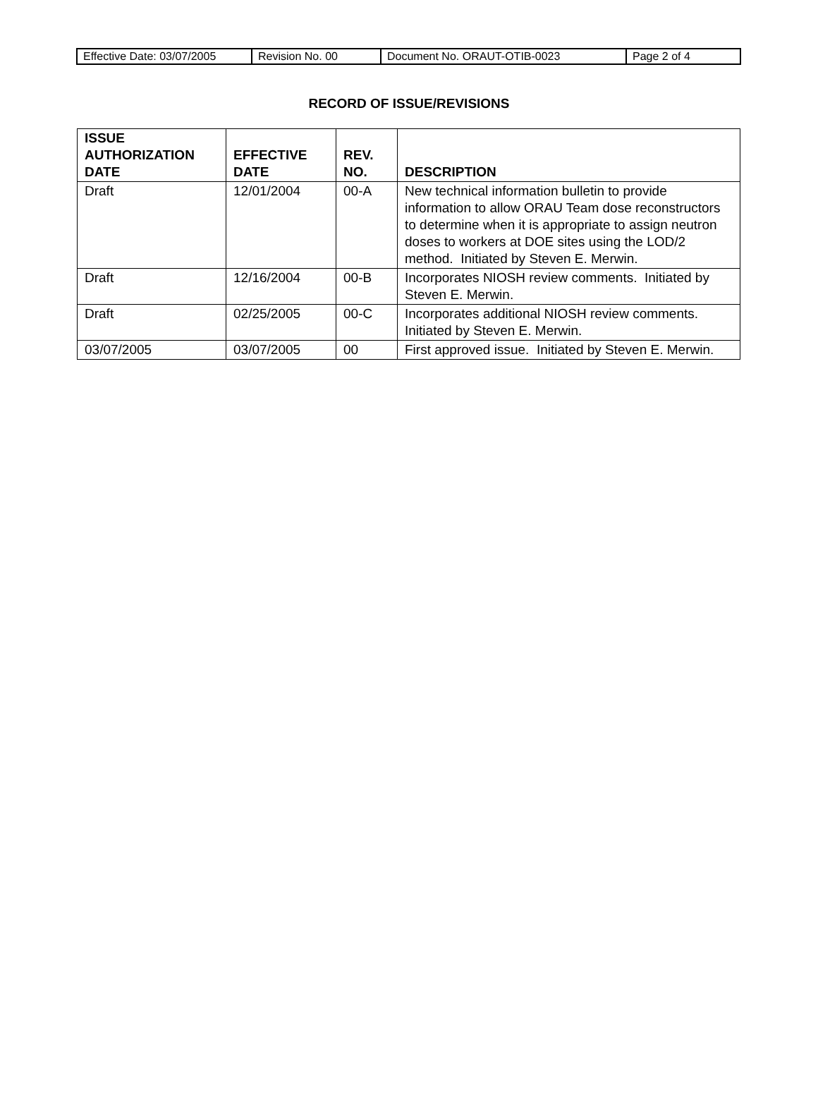| Effective Date: 03/07/2005 | Revision No. 00 | Document No. ORAUT-OTIB-0023 | Page 2 of 4 |
RECORD OF ISSUE/REVISIONS
| ISSUE AUTHORIZATION DATE | EFFECTIVE DATE | REV. NO. | DESCRIPTION |
| --- | --- | --- | --- |
| Draft | 12/01/2004 | 00-A | New technical information bulletin to provide information to allow ORAU Team dose reconstructors to determine when it is appropriate to assign neutron doses to workers at DOE sites using the LOD/2 method. Initiated by Steven E. Merwin. |
| Draft | 12/16/2004 | 00-B | Incorporates NIOSH review comments. Initiated by Steven E. Merwin. |
| Draft | 02/25/2005 | 00-C | Incorporates additional NIOSH review comments. Initiated by Steven E. Merwin. |
| 03/07/2005 | 03/07/2005 | 00 | First approved issue. Initiated by Steven E. Merwin. |